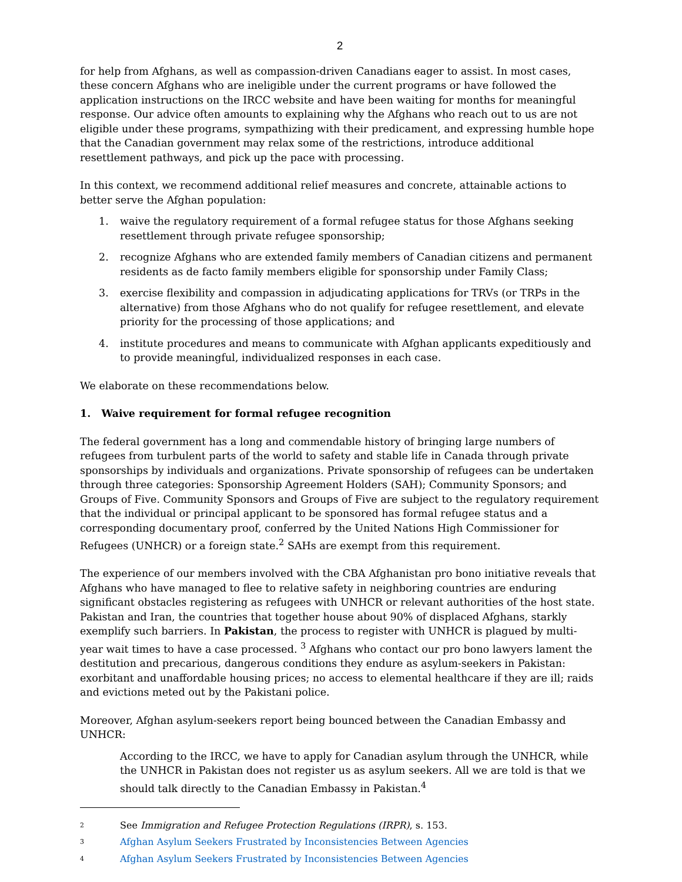2
for help from Afghans, as well as compassion-driven Canadians eager to assist. In most cases, these concern Afghans who are ineligible under the current programs or have followed the application instructions on the IRCC website and have been waiting for months for meaningful response. Our advice often amounts to explaining why the Afghans who reach out to us are not eligible under these programs, sympathizing with their predicament, and expressing humble hope that the Canadian government may relax some of the restrictions, introduce additional resettlement pathways, and pick up the pace with processing.
In this context, we recommend additional relief measures and concrete, attainable actions to better serve the Afghan population:
1. waive the regulatory requirement of a formal refugee status for those Afghans seeking resettlement through private refugee sponsorship;
2. recognize Afghans who are extended family members of Canadian citizens and permanent residents as de facto family members eligible for sponsorship under Family Class;
3. exercise flexibility and compassion in adjudicating applications for TRVs (or TRPs in the alternative) from those Afghans who do not qualify for refugee resettlement, and elevate priority for the processing of those applications; and
4. institute procedures and means to communicate with Afghan applicants expeditiously and to provide meaningful, individualized responses in each case.
We elaborate on these recommendations below.
1. Waive requirement for formal refugee recognition
The federal government has a long and commendable history of bringing large numbers of refugees from turbulent parts of the world to safety and stable life in Canada through private sponsorships by individuals and organizations. Private sponsorship of refugees can be undertaken through three categories: Sponsorship Agreement Holders (SAH); Community Sponsors; and Groups of Five. Community Sponsors and Groups of Five are subject to the regulatory requirement that the individual or principal applicant to be sponsored has formal refugee status and a corresponding documentary proof, conferred by the United Nations High Commissioner for Refugees (UNHCR) or a foreign state.<sup>2</sup> SAHs are exempt from this requirement.
The experience of our members involved with the CBA Afghanistan pro bono initiative reveals that Afghans who have managed to flee to relative safety in neighboring countries are enduring significant obstacles registering as refugees with UNHCR or relevant authorities of the host state. Pakistan and Iran, the countries that together house about 90% of displaced Afghans, starkly exemplify such barriers. In Pakistan, the process to register with UNHCR is plagued by multi-year wait times to have a case processed. <sup>3</sup> Afghans who contact our pro bono lawyers lament the destitution and precarious, dangerous conditions they endure as asylum-seekers in Pakistan: exorbitant and unaffordable housing prices; no access to elemental healthcare if they are ill; raids and evictions meted out by the Pakistani police.
Moreover, Afghan asylum-seekers report being bounced between the Canadian Embassy and UNHCR:
According to the IRCC, we have to apply for Canadian asylum through the UNHCR, while the UNHCR in Pakistan does not register us as asylum seekers. All we are told is that we should talk directly to the Canadian Embassy in Pakistan.<sup>4</sup>
<sup>2</sup> See Immigration and Refugee Protection Regulations (IRPR), s. 153.
<sup>3</sup> Afghan Asylum Seekers Frustrated by Inconsistencies Between Agencies
<sup>4</sup> Afghan Asylum Seekers Frustrated by Inconsistencies Between Agencies